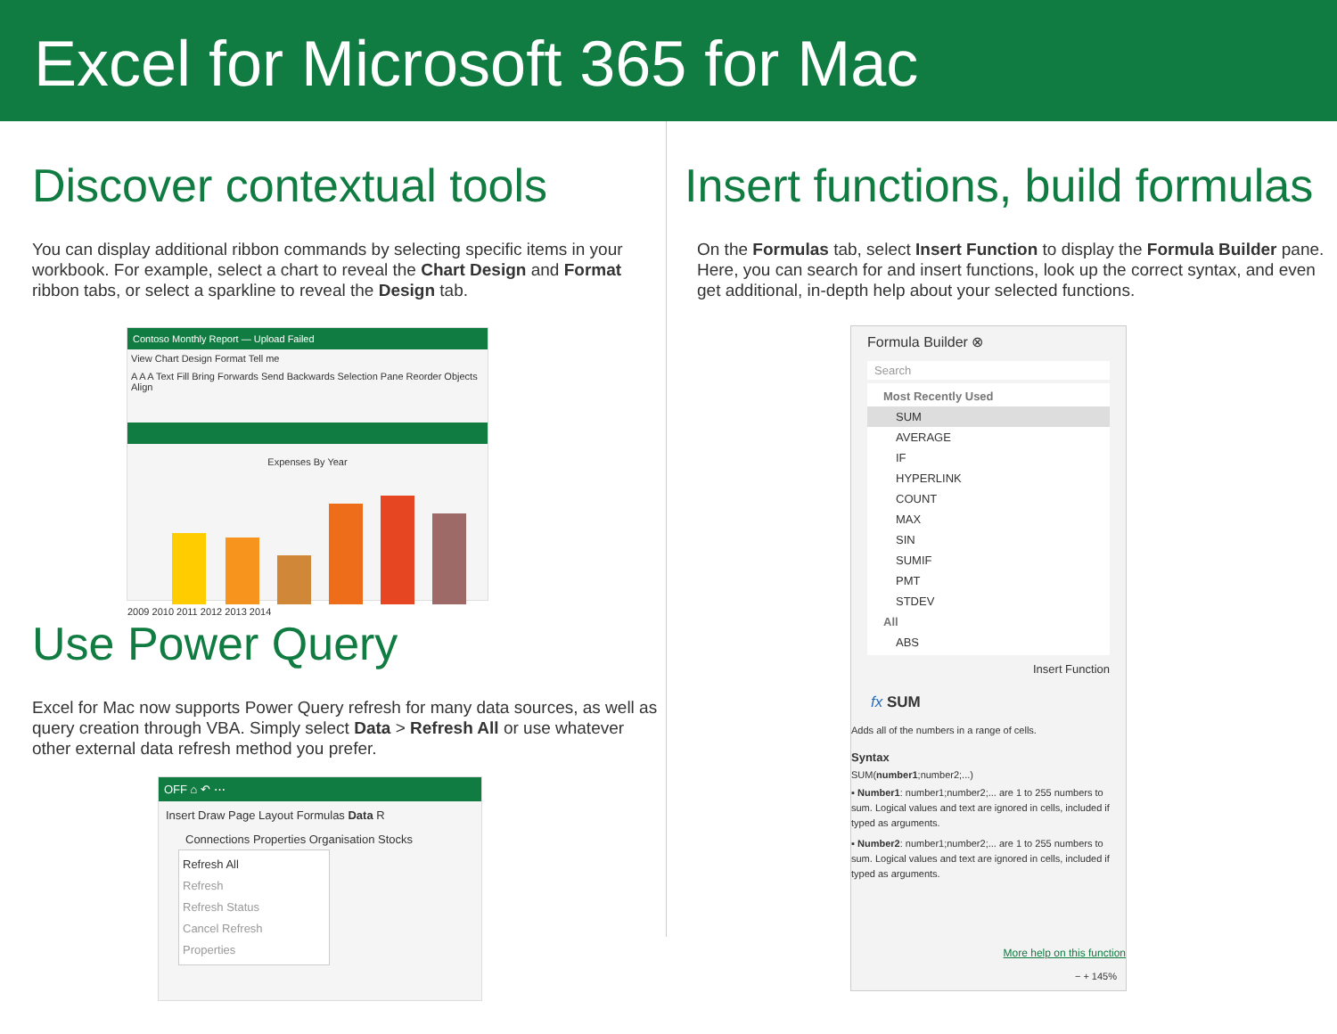Excel for Microsoft 365 for Mac
Discover contextual tools
You can display additional ribbon commands by selecting specific items in your workbook. For example, select a chart to reveal the Chart Design and Format ribbon tabs, or select a sparkline to reveal the Design tab.
Contoso Monthly Report — Upload Failed
View Chart Design Format Tell me
A A A Text Fill Bring Forwards Send Backwards Selection Pane Reorder Objects Align
Expenses By Year
2009 2010 2011 2012 2013 2014
Use Power Query
Excel for Mac now supports Power Query refresh for many data sources, as well as query creation through VBA. Simply select Data > Refresh All or use whatever other external data refresh method you prefer.
OFF ⌂ ↶ ⋯
Insert Draw Page Layout Formulas Data R
Connections Properties Organisation Stocks
Refresh All
Refresh
Refresh Status
Cancel Refresh
Properties
Insert functions, build formulas
On the Formulas tab, select Insert Function to display the Formula Builder pane. Here, you can search for and insert functions, look up the correct syntax, and even get additional, in-depth help about your selected functions.
Formula Builder ⊗
Search
Most Recently Used
SUM
AVERAGE
IF
HYPERLINK
COUNT
MAX
SIN
SUMIF
PMT
STDEV
All
ABS
Insert Function
fx SUM
Adds all of the numbers in a range of cells.
Syntax
SUM(number1;number2;...)
▪ Number1: number1;number2;... are 1 to 255 numbers to sum. Logical values and text are ignored in cells, included if typed as arguments.
▪ Number2: number1;number2;... are 1 to 255 numbers to sum. Logical values and text are ignored in cells, included if typed as arguments.
More help on this function
− + 145%